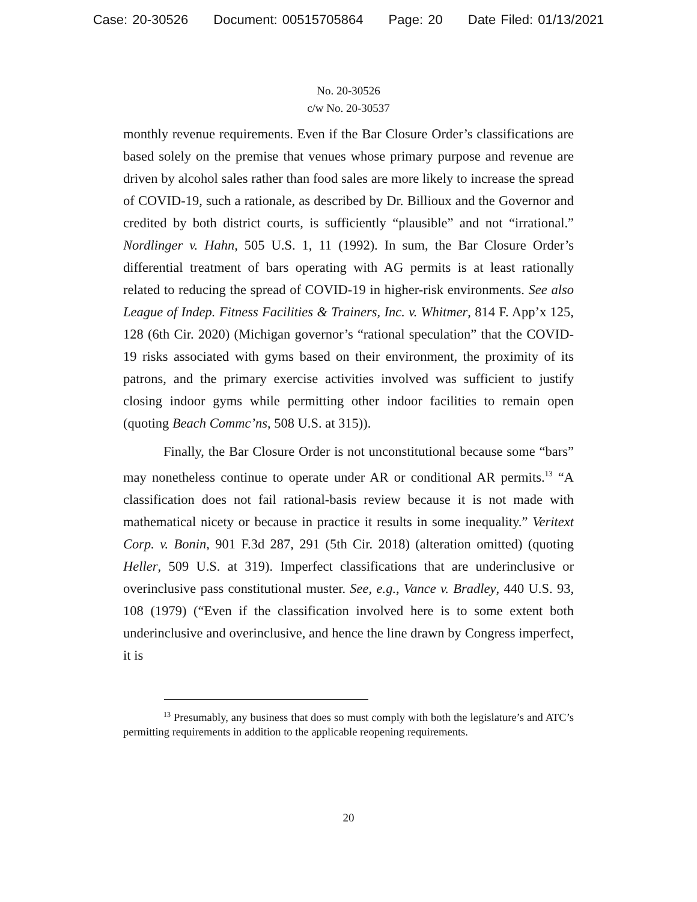Case: 20-30526 Document: 00515705864 Page: 20 Date Filed: 01/13/2021
No. 20-30526
c/w No. 20-30537
monthly revenue requirements. Even if the Bar Closure Order’s classifications are based solely on the premise that venues whose primary purpose and revenue are driven by alcohol sales rather than food sales are more likely to increase the spread of COVID-19, such a rationale, as described by Dr. Billioux and the Governor and credited by both district courts, is sufficiently “plausible” and not “irrational.” Nordlinger v. Hahn, 505 U.S. 1, 11 (1992). In sum, the Bar Closure Order’s differential treatment of bars operating with AG permits is at least rationally related to reducing the spread of COVID-19 in higher-risk environments. See also League of Indep. Fitness Facilities & Trainers, Inc. v. Whitmer, 814 F. App’x 125, 128 (6th Cir. 2020) (Michigan governor’s “rational speculation” that the COVID-19 risks associated with gyms based on their environment, the proximity of its patrons, and the primary exercise activities involved was sufficient to justify closing indoor gyms while permitting other indoor facilities to remain open (quoting Beach Commc’ns, 508 U.S. at 315)).
Finally, the Bar Closure Order is not unconstitutional because some “bars” may nonetheless continue to operate under AR or conditional AR permits.<sup>13</sup> “A classification does not fail rational-basis review because it is not made with mathematical nicety or because in practice it results in some inequality.” Veritext Corp. v. Bonin, 901 F.3d 287, 291 (5th Cir. 2018) (alteration omitted) (quoting Heller, 509 U.S. at 319). Imperfect classifications that are underinclusive or overinclusive pass constitutional muster. See, e.g., Vance v. Bradley, 440 U.S. 93, 108 (1979) (“Even if the classification involved here is to some extent both underinclusive and overinclusive, and hence the line drawn by Congress imperfect, it is
<sup>13</sup> Presumably, any business that does so must comply with both the legislature’s and ATC’s permitting requirements in addition to the applicable reopening requirements.
20